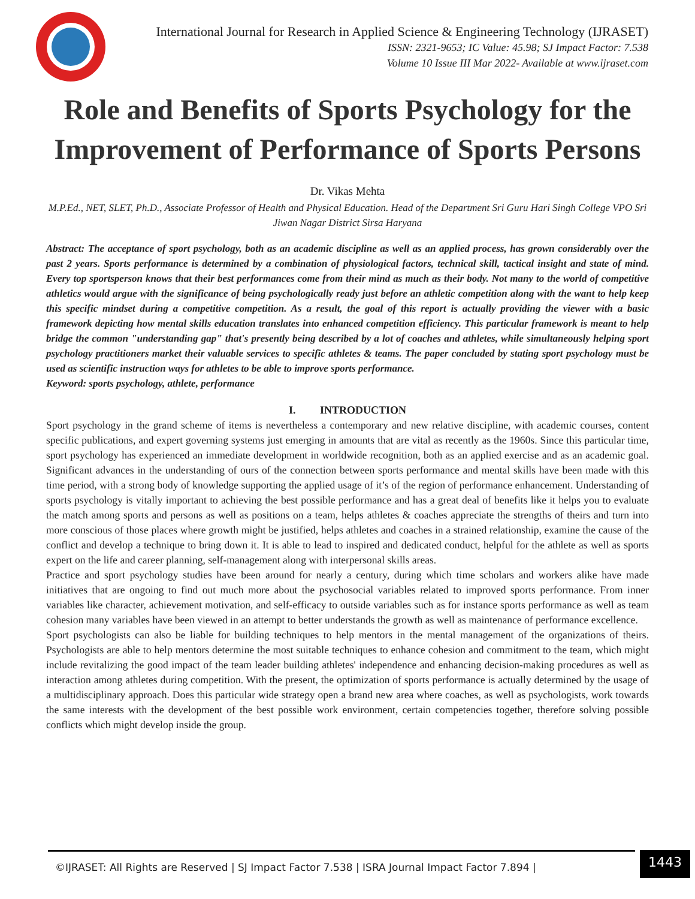International Journal for Research in Applied Science & Engineering Technology (IJRASET)
ISSN: 2321-9653; IC Value: 45.98; SJ Impact Factor: 7.538
Volume 10 Issue III Mar 2022- Available at www.ijraset.com
Role and Benefits of Sports Psychology for the Improvement of Performance of Sports Persons
Dr. Vikas Mehta
M.P.Ed., NET, SLET, Ph.D., Associate Professor of Health and Physical Education. Head of the Department Sri Guru Hari Singh College VPO Sri Jiwan Nagar District Sirsa Haryana
Abstract: The acceptance of sport psychology, both as an academic discipline as well as an applied process, has grown considerably over the past 2 years. Sports performance is determined by a combination of physiological factors, technical skill, tactical insight and state of mind. Every top sportsperson knows that their best performances come from their mind as much as their body. Not many to the world of competitive athletics would argue with the significance of being psychologically ready just before an athletic competition along with the want to help keep this specific mindset during a competitive competition. As a result, the goal of this report is actually providing the viewer with a basic framework depicting how mental skills education translates into enhanced competition efficiency. This particular framework is meant to help bridge the common "understanding gap" that's presently being described by a lot of coaches and athletes, while simultaneously helping sport psychology practitioners market their valuable services to specific athletes & teams. The paper concluded by stating sport psychology must be used as scientific instruction ways for athletes to be able to improve sports performance.
Keyword: sports psychology, athlete, performance
I. INTRODUCTION
Sport psychology in the grand scheme of items is nevertheless a contemporary and new relative discipline, with academic courses, content specific publications, and expert governing systems just emerging in amounts that are vital as recently as the 1960s. Since this particular time, sport psychology has experienced an immediate development in worldwide recognition, both as an applied exercise and as an academic goal. Significant advances in the understanding of ours of the connection between sports performance and mental skills have been made with this time period, with a strong body of knowledge supporting the applied usage of it’s of the region of performance enhancement. Understanding of sports psychology is vitally important to achieving the best possible performance and has a great deal of benefits like it helps you to evaluate the match among sports and persons as well as positions on a team, helps athletes & coaches appreciate the strengths of theirs and turn into more conscious of those places where growth might be justified, helps athletes and coaches in a strained relationship, examine the cause of the conflict and develop a technique to bring down it. It is able to lead to inspired and dedicated conduct, helpful for the athlete as well as sports expert on the life and career planning, self-management along with interpersonal skills areas.
Practice and sport psychology studies have been around for nearly a century, during which time scholars and workers alike have made initiatives that are ongoing to find out much more about the psychosocial variables related to improved sports performance. From inner variables like character, achievement motivation, and self-efficacy to outside variables such as for instance sports performance as well as team cohesion many variables have been viewed in an attempt to better understands the growth as well as maintenance of performance excellence.
Sport psychologists can also be liable for building techniques to help mentors in the mental management of the organizations of theirs. Psychologists are able to help mentors determine the most suitable techniques to enhance cohesion and commitment to the team, which might include revitalizing the good impact of the team leader building athletes' independence and enhancing decision-making procedures as well as interaction among athletes during competition. With the present, the optimization of sports performance is actually determined by the usage of a multidisciplinary approach. Does this particular wide strategy open a brand new area where coaches, as well as psychologists, work towards the same interests with the development of the best possible work environment, certain competencies together, therefore solving possible conflicts which might develop inside the group.
©IJRASET: All Rights are Reserved | SJ Impact Factor 7.538 | ISRA Journal Impact Factor 7.894 |
1443